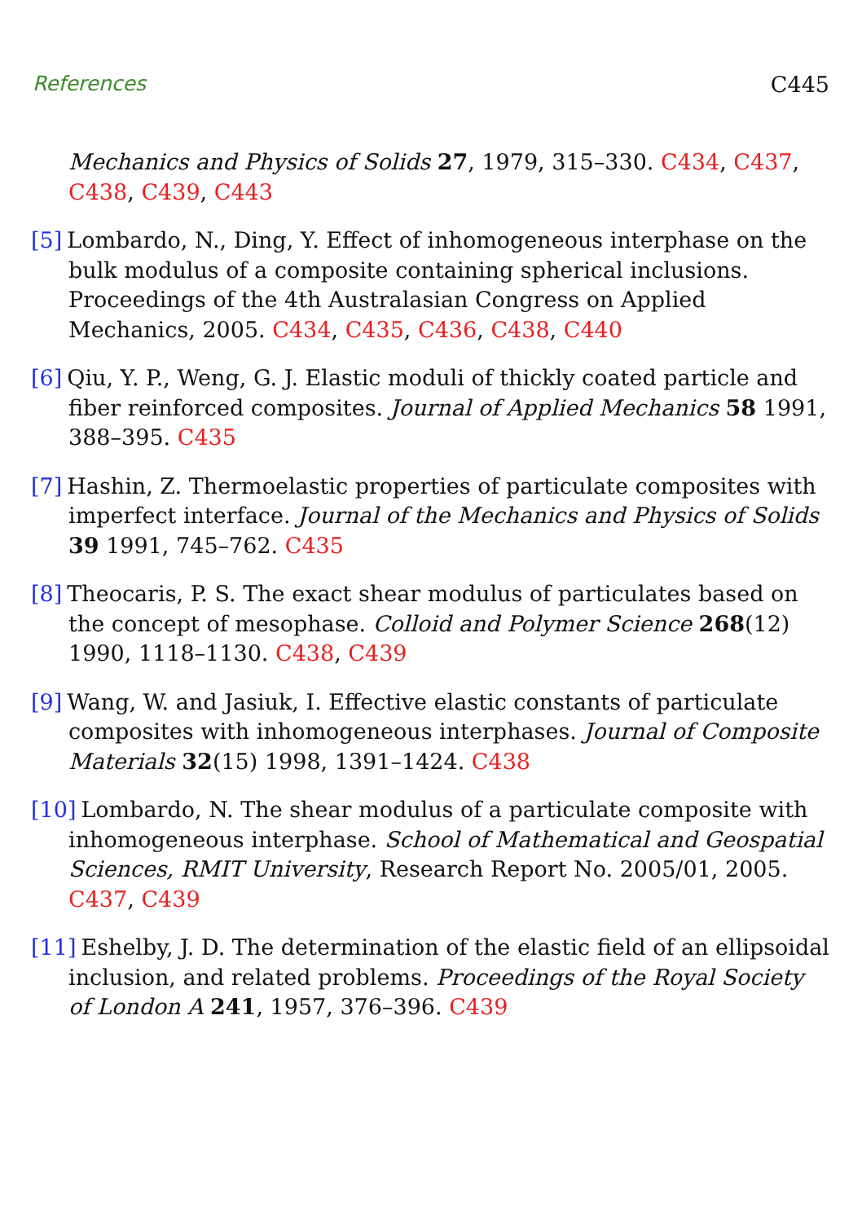References C445
Mechanics and Physics of Solids 27, 1979, 315–330. C434, C437, C438, C439, C443
[5] Lombardo, N., Ding, Y. Effect of inhomogeneous interphase on the bulk modulus of a composite containing spherical inclusions. Proceedings of the 4th Australasian Congress on Applied Mechanics, 2005. C434, C435, C436, C438, C440
[6] Qiu, Y. P., Weng, G. J. Elastic moduli of thickly coated particle and fiber reinforced composites. Journal of Applied Mechanics 58 1991, 388–395. C435
[7] Hashin, Z. Thermoelastic properties of particulate composites with imperfect interface. Journal of the Mechanics and Physics of Solids 39 1991, 745–762. C435
[8] Theocaris, P. S. The exact shear modulus of particulates based on the concept of mesophase. Colloid and Polymer Science 268(12) 1990, 1118–1130. C438, C439
[9] Wang, W. and Jasiuk, I. Effective elastic constants of particulate composites with inhomogeneous interphases. Journal of Composite Materials 32(15) 1998, 1391–1424. C438
[10] Lombardo, N. The shear modulus of a particulate composite with inhomogeneous interphase. School of Mathematical and Geospatial Sciences, RMIT University, Research Report No. 2005/01, 2005. C437, C439
[11] Eshelby, J. D. The determination of the elastic field of an ellipsoidal inclusion, and related problems. Proceedings of the Royal Society of London A 241, 1957, 376–396. C439